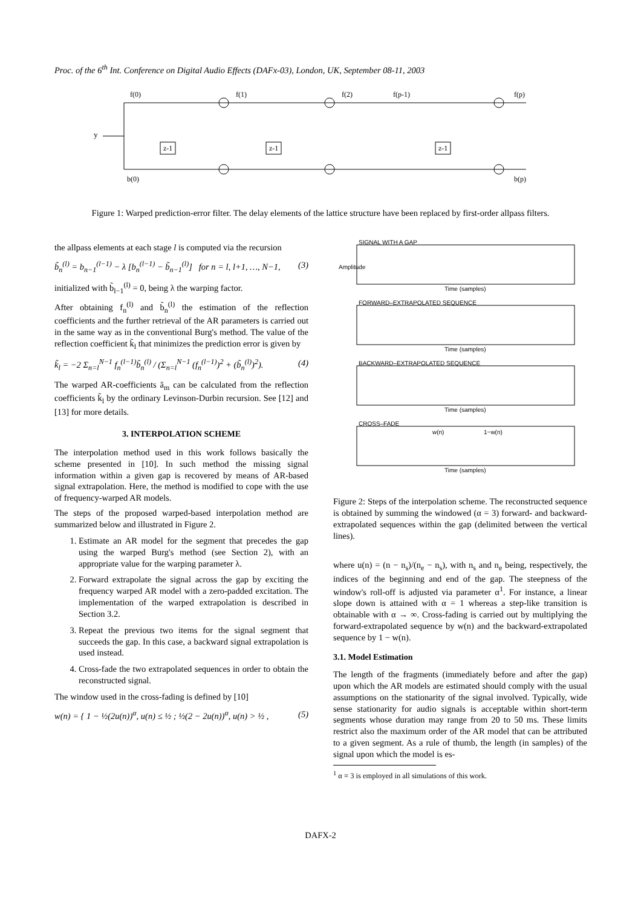Proc. of the 6<sup>th</sup> Int. Conference on Digital Audio Effects (DAFx-03), London, UK, September 08-11, 2003
y
f(0)
f(1)
f(2)
f(p-1)
f(p)
b(0)
b(p)
z-1
z-1
z-1
Figure 1: Warped prediction-error filter. The delay elements of the lattice structure have been replaced by first-order allpass filters.
the allpass elements at each stage l is computed via the recursion
b̃<sub>n</sub><sup>(l)</sup> = b<sub>n−1</sub><sup>(l−1)</sup> − λ [b<sub>n</sub><sup>(l−1)</sup> − b̃<sub>n−1</sub><sup>(l)</sup>] for n = l, l+1, …, N−1, (3)
initialized with b̃<sub>l−1</sub><sup>(l)</sup> = 0, being λ the warping factor.
After obtaining f<sub>n</sub><sup>(l)</sup> and b̃<sub>n</sub><sup>(l)</sup> the estimation of the reflection coefficients and the further retrieval of the AR parameters is carried out in the same way as in the conventional Burg's method. The value of the reflection coefficient k̃<sub>l</sub> that minimizes the prediction error is given by
k̃<sub>l</sub> = −2 Σ<sub>n=l</sub><sup>N−1</sup> f<sub>n</sub><sup>(l−1)</sup>b̃<sub>n</sub><sup>(l)</sup> / (Σ<sub>n=l</sub><sup>N−1</sup> (f<sub>n</sub><sup>(l−1)</sup>)<sup>2</sup> + (b̃<sub>n</sub><sup>(l)</sup>)<sup>2</sup>). (4)
The warped AR-coefficients ã<sub>m</sub> can be calculated from the reflection coefficients k̃<sub>l</sub> by the ordinary Levinson-Durbin recursion. See [12] and [13] for more details.
3. INTERPOLATION SCHEME
The interpolation method used in this work follows basically the scheme presented in [10]. In such method the missing signal information within a given gap is recovered by means of AR-based signal extrapolation. Here, the method is modified to cope with the use of frequency-warped AR models.
The steps of the proposed warped-based interpolation method are summarized below and illustrated in Figure 2.
1. Estimate an AR model for the segment that precedes the gap using the warped Burg's method (see Section 2), with an appropriate value for the warping parameter λ.
2. Forward extrapolate the signal across the gap by exciting the frequency warped AR model with a zero-padded excitation. The implementation of the warped extrapolation is described in Section 3.2.
3. Repeat the previous two items for the signal segment that succeeds the gap. In this case, a backward signal extrapolation is used instead.
4. Cross-fade the two extrapolated sequences in order to obtain the reconstructed signal.
The window used in the cross-fading is defined by [10]
w(n) = { 1 − ½(2u(n))<sup>α</sup>, u(n) ≤ ½ ; ½(2 − 2u(n))<sup>α</sup>, u(n) > ½ , (5)
SIGNAL WITH A GAP
FORWARD–EXTRAPOLATED SEQUENCE
BACKWARD–EXTRAPOLATED SEQUENCE
CROSS–FADE
Time (samples)
Time (samples)
Time (samples)
Time (samples)
w(n)
1−w(n)
Amplitude
Figure 2: Steps of the interpolation scheme. The reconstructed sequence is obtained by summing the windowed (α = 3) forward- and backward-extrapolated sequences within the gap (delimited between the vertical lines).
where u(n) = (n − n<sub>s</sub>)/(n<sub>e</sub> − n<sub>s</sub>), with n<sub>s</sub> and n<sub>e</sub> being, respectively, the indices of the beginning and end of the gap. The steepness of the window's roll-off is adjusted via parameter α<sup>1</sup>. For instance, a linear slope down is attained with α = 1 whereas a step-like transition is obtainable with α → ∞. Cross-fading is carried out by multiplying the forward-extrapolated sequence by w(n) and the backward-extrapolated sequence by 1 − w(n).
3.1. Model Estimation
The length of the fragments (immediately before and after the gap) upon which the AR models are estimated should comply with the usual assumptions on the stationarity of the signal involved. Typically, wide sense stationarity for audio signals is acceptable within short-term segments whose duration may range from 20 to 50 ms. These limits restrict also the maximum order of the AR model that can be attributed to a given segment. As a rule of thumb, the length (in samples) of the signal upon which the model is es-
<sup>1</sup> α = 3 is employed in all simulations of this work.
DAFX-2